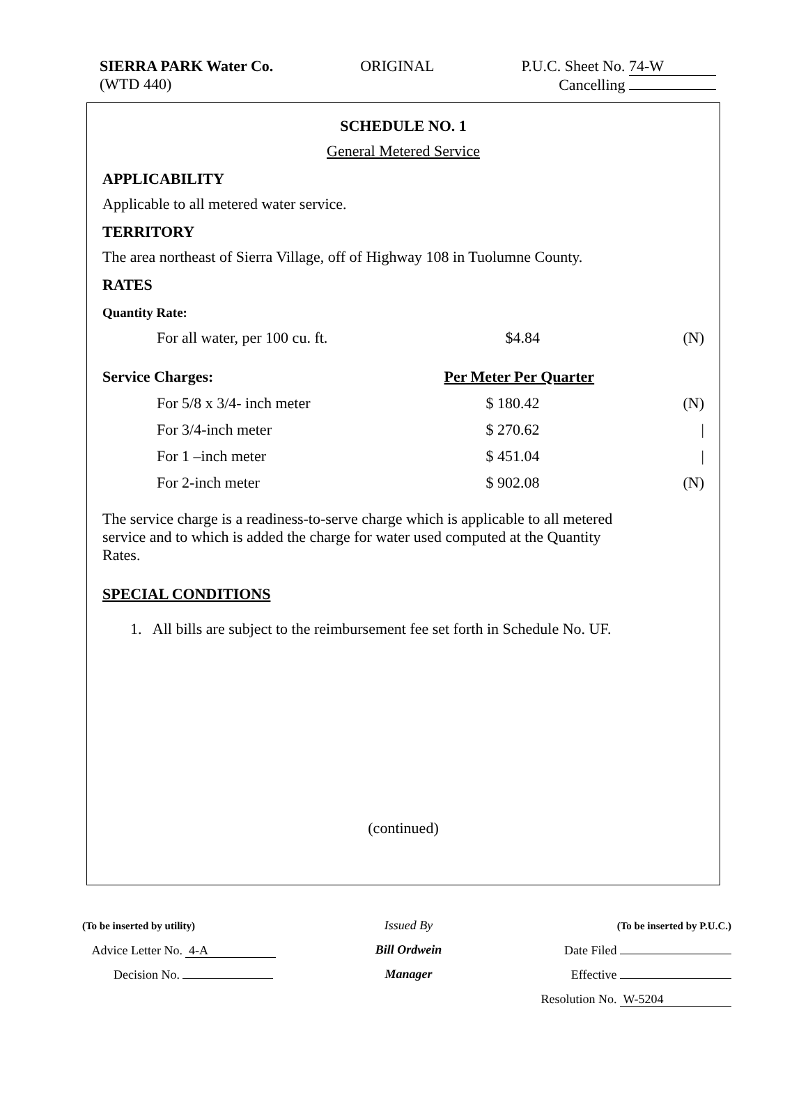SIERRA PARK Water Co.
(WTD 440)
ORIGINAL P.U.C. Sheet No. 74-W
Cancelling
SCHEDULE NO. 1
General Metered Service
APPLICABILITY
Applicable to all metered water service.
TERRITORY
The area northeast of Sierra Village, off of Highway 108 in Tuolumne County.
RATES
| Quantity Rate: | | |
| For all water, per 100 cu. ft. | $4.84 | (N) |
| Service Charges: | Per Meter Per Quarter | |
| For 5/8 x 3/4- inch meter | $ 180.42 | (N) |
| For 3/4-inch meter | $ 270.62 | / |
| For 1 –inch meter | $ 451.04 | / |
| For 2-inch meter | $ 902.08 | (N) |
The service charge is a readiness-to-serve charge which is applicable to all metered service and to which is added the charge for water used computed at the Quantity Rates.
SPECIAL CONDITIONS
1. All bills are subject to the reimbursement fee set forth in Schedule No. UF.
(continued)
(To be inserted by utility)
Advice Letter No. 4-A
Decision No.
Issued By
Bill Ordwein
Manager
(To be inserted by P.U.C.)
Date Filed
Effective
Resolution No. W-5204